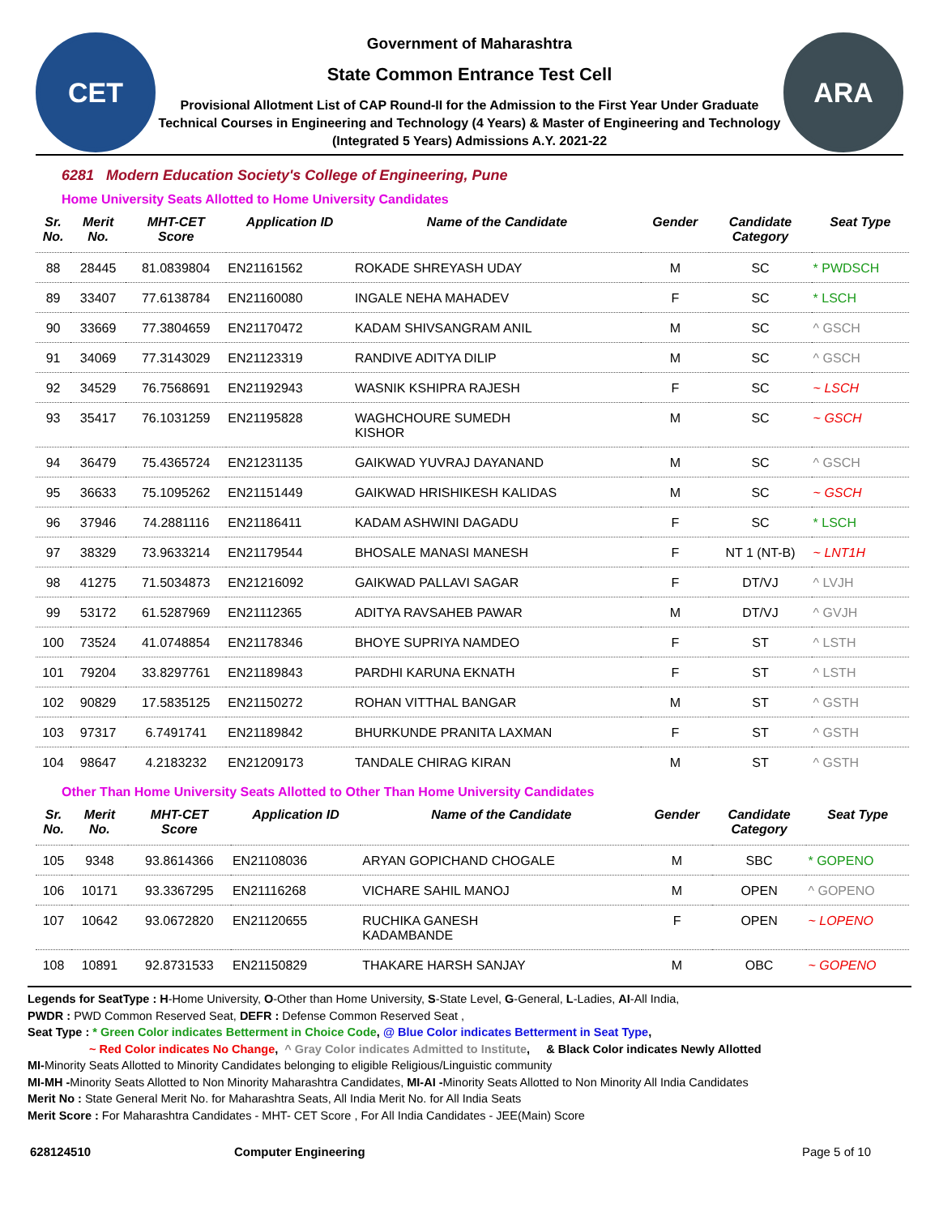CET
Government of Maharashtra
State Common Entrance Test Cell
Provisional Allotment List of CAP Round-II for the Admission to the First Year Under Graduate Technical Courses in Engineering and Technology (4 Years) & Master of Engineering and Technology (Integrated 5 Years) Admissions A.Y. 2021-22
ARA
6281 Modern Education Society's College of Engineering, Pune
Home University Seats Allotted to Home University Candidates
| Sr. No. | Merit No. | MHT-CET Score | Application ID | Name of the Candidate | Gender | Candidate Category | Seat Type |
| --- | --- | --- | --- | --- | --- | --- | --- |
| 88 | 28445 | 81.0839804 | EN21161562 | ROKADE SHREYASH UDAY | M | SC | * PWDSCH |
| 89 | 33407 | 77.6138784 | EN21160080 | INGALE NEHA MAHADEV | F | SC | * LSCH |
| 90 | 33669 | 77.3804659 | EN21170472 | KADAM SHIVSANGRAM ANIL | M | SC | ^ GSCH |
| 91 | 34069 | 77.3143029 | EN21123319 | RANDIVE ADITYA DILIP | M | SC | ^ GSCH |
| 92 | 34529 | 76.7568691 | EN21192943 | WASNIK KSHIPRA RAJESH | F | SC | ~ LSCH |
| 93 | 35417 | 76.1031259 | EN21195828 | WAGHCHOURE SUMEDH KISHOR | M | SC | ~ GSCH |
| 94 | 36479 | 75.4365724 | EN21231135 | GAIKWAD YUVRAJ DAYANAND | M | SC | ^ GSCH |
| 95 | 36633 | 75.1095262 | EN21151449 | GAIKWAD HRISHIKESH KALIDAS | M | SC | ~ GSCH |
| 96 | 37946 | 74.2881116 | EN21186411 | KADAM ASHWINI DAGADU | F | SC | * LSCH |
| 97 | 38329 | 73.9633214 | EN21179544 | BHOSALE MANASI MANESH | F | NT 1 (NT-B) | ~ LNT1H |
| 98 | 41275 | 71.5034873 | EN21216092 | GAIKWAD PALLAVI SAGAR | F | DT/VJ | ^ LVJH |
| 99 | 53172 | 61.5287969 | EN21112365 | ADITYA RAVSAHEB PAWAR | M | DT/VJ | ^ GVJH |
| 100 | 73524 | 41.0748854 | EN21178346 | BHOYE SUPRIYA NAMDEO | F | ST | ^ LSTH |
| 101 | 79204 | 33.8297761 | EN21189843 | PARDHI KARUNA EKNATH | F | ST | ^ LSTH |
| 102 | 90829 | 17.5835125 | EN21150272 | ROHAN VITTHAL BANGAR | M | ST | ^ GSTH |
| 103 | 97317 | 6.7491741 | EN21189842 | BHURKUNDE PRANITA LAXMAN | F | ST | ^ GSTH |
| 104 | 98647 | 4.2183232 | EN21209173 | TANDALE CHIRAG KIRAN | M | ST | ^ GSTH |
Other Than Home University Seats Allotted to Other Than Home University Candidates
| Sr. No. | Merit No. | MHT-CET Score | Application ID | Name of the Candidate | Gender | Candidate Category | Seat Type |
| --- | --- | --- | --- | --- | --- | --- | --- |
| 105 | 9348 | 93.8614366 | EN21108036 | ARYAN GOPICHAND CHOGALE | M | SBC | * GOPENO |
| 106 | 10171 | 93.3367295 | EN21116268 | VICHARE SAHIL MANOJ | M | OPEN | ^ GOPENO |
| 107 | 10642 | 93.0672820 | EN21120655 | RUCHIKA GANESH KADAMBANDE | F | OPEN | ~ LOPENO |
| 108 | 10891 | 92.8731533 | EN21150829 | THAKARE HARSH SANJAY | M | OBC | ~ GOPENO |
Legends for SeatType : H-Home University, O-Other than Home University, S-State Level, G-General, L-Ladies, AI-All India,
PWDR : PWD Common Reserved Seat, DEFR : Defense Common Reserved Seat ,
Seat Type : * Green Color indicates Betterment in Choice Code, @ Blue Color indicates Betterment in Seat Type,
~ Red Color indicates No Change, ^ Gray Color indicates Admitted to Institute, & Black Color indicates Newly Allotted
MI-Minority Seats Allotted to Minority Candidates belonging to eligible Religious/Linguistic community
MI-MH -Minority Seats Allotted to Non Minority Maharashtra Candidates, MI-AI -Minority Seats Allotted to Non Minority All India Candidates
Merit No : State General Merit No. for Maharashtra Seats, All India Merit No. for All India Seats
Merit Score : For Maharashtra Candidates - MHT- CET Score , For All India Candidates - JEE(Main) Score
628124510 Computer Engineering Page 5 of 10